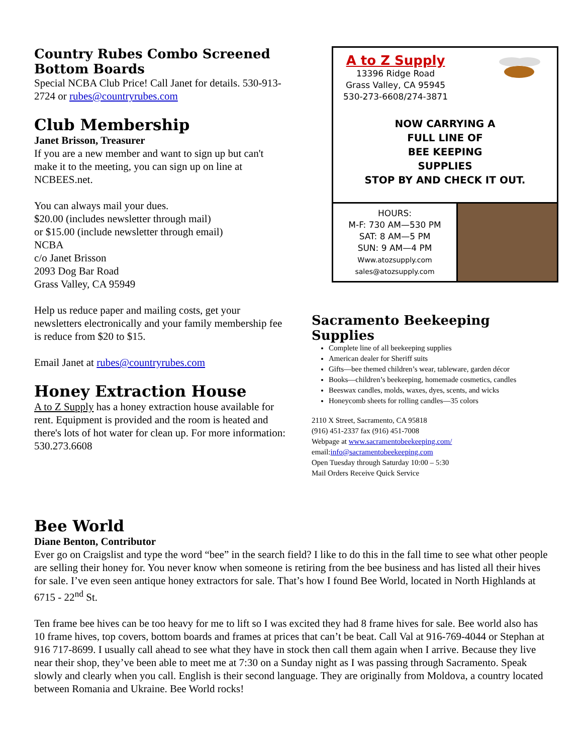Country Rubes Combo Screened Bottom Boards
Special NCBA Club Price! Call Janet for details. 530-913-2724 or rubes@countryrubes.com
Club Membership
Janet Brisson, Treasurer
If you are a new member and want to sign up but can't make it to the meeting, you can sign up on line at NCBEES.net.
You can always mail your dues.
$20.00 (includes newsletter through mail)
or $15.00 (include newsletter through email)
NCBA
c/o Janet Brisson
2093 Dog Bar Road
Grass Valley, CA 95949
Help us reduce paper and mailing costs, get your newsletters electronically and your family membership fee is reduce from $20 to $15.
Email Janet at rubes@countryrubes.com
Honey Extraction House
A to Z Supply has a honey extraction house available for rent. Equipment is provided and the room is heated and there's lots of hot water for clean up. For more information: 530.273.6608
A to Z Supply
13396 Ridge Road
Grass Valley, CA 95945
530-273-6608/274-3871
NOW CARRYING A
FULL LINE OF
BEE KEEPING
SUPPLIES
STOP BY AND CHECK IT OUT.
HOURS:
M-F: 730 AM—530 PM
SAT: 8 AM—5 PM
SUN: 9 AM—4 PM
Www.atozsupply.com
sales@atozsupply.com
Sacramento Beekeeping Supplies
Complete line of all beekeeping supplies
American dealer for Sheriff suits
Gifts—bee themed children’s wear, tableware, garden décor
Books—children’s beekeeping, homemade cosmetics, candles
Beeswax candles, molds, waxes, dyes, scents, and wicks
Honeycomb sheets for rolling candles—35 colors
2110 X Street, Sacramento, CA 95818
(916) 451-2337 fax (916) 451-7008
Webpage at www.sacramentobeekeeping.com/
email:info@sacramentobeekeeping.com
Open Tuesday through Saturday 10:00 – 5:30
Mail Orders Receive Quick Service
Bee World
Diane Benton, Contributor
Ever go on Craigslist and type the word “bee” in the search field? I like to do this in the fall time to see what other people are selling their honey for. You never know when someone is retiring from the bee business and has listed all their hives for sale. I’ve even seen antique honey extractors for sale. That’s how I found Bee World, located in North Highlands at 6715 - 22<sup>nd</sup> St.
Ten frame bee hives can be too heavy for me to lift so I was excited they had 8 frame hives for sale. Bee world also has 10 frame hives, top covers, bottom boards and frames at prices that can’t be beat. Call Val at 916-769-4044 or Stephan at 916 717-8699. I usually call ahead to see what they have in stock then call them again when I arrive. Because they live near their shop, they’ve been able to meet me at 7:30 on a Sunday night as I was passing through Sacramento. Speak slowly and clearly when you call. English is their second language. They are originally from Moldova, a country located between Romania and Ukraine. Bee World rocks!